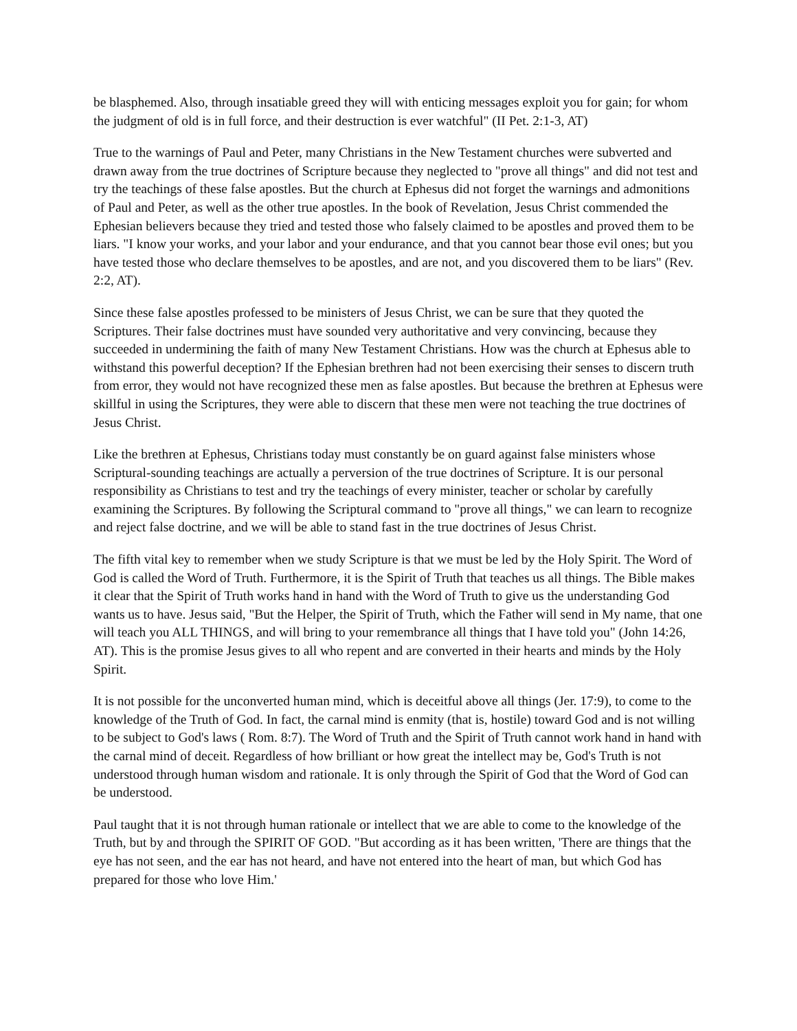be blasphemed. Also, through insatiable greed they will with enticing messages exploit you for gain; for whom the judgment of old is in full force, and their destruction is ever watchful" (II Pet. 2:1-3, AT)
True to the warnings of Paul and Peter, many Christians in the New Testament churches were subverted and drawn away from the true doctrines of Scripture because they neglected to "prove all things" and did not test and try the teachings of these false apostles. But the church at Ephesus did not forget the warnings and admonitions of Paul and Peter, as well as the other true apostles. In the book of Revelation, Jesus Christ commended the Ephesian believers because they tried and tested those who falsely claimed to be apostles and proved them to be liars. "I know your works, and your labor and your endurance, and that you cannot bear those evil ones; but you have tested those who declare themselves to be apostles, and are not, and you discovered them to be liars" (Rev. 2:2, AT).
Since these false apostles professed to be ministers of Jesus Christ, we can be sure that they quoted the Scriptures. Their false doctrines must have sounded very authoritative and very convincing, because they succeeded in undermining the faith of many New Testament Christians. How was the church at Ephesus able to withstand this powerful deception? If the Ephesian brethren had not been exercising their senses to discern truth from error, they would not have recognized these men as false apostles. But because the brethren at Ephesus were skillful in using the Scriptures, they were able to discern that these men were not teaching the true doctrines of Jesus Christ.
Like the brethren at Ephesus, Christians today must constantly be on guard against false ministers whose Scriptural-sounding teachings are actually a perversion of the true doctrines of Scripture. It is our personal responsibility as Christians to test and try the teachings of every minister, teacher or scholar by carefully examining the Scriptures. By following the Scriptural command to "prove all things," we can learn to recognize and reject false doctrine, and we will be able to stand fast in the true doctrines of Jesus Christ.
The fifth vital key to remember when we study Scripture is that we must be led by the Holy Spirit. The Word of God is called the Word of Truth. Furthermore, it is the Spirit of Truth that teaches us all things. The Bible makes it clear that the Spirit of Truth works hand in hand with the Word of Truth to give us the understanding God wants us to have. Jesus said, "But the Helper, the Spirit of Truth, which the Father will send in My name, that one will teach you ALL THINGS, and will bring to your remembrance all things that I have told you" (John 14:26, AT). This is the promise Jesus gives to all who repent and are converted in their hearts and minds by the Holy Spirit.
It is not possible for the unconverted human mind, which is deceitful above all things (Jer. 17:9), to come to the knowledge of the Truth of God. In fact, the carnal mind is enmity (that is, hostile) toward God and is not willing to be subject to God's laws ( Rom. 8:7). The Word of Truth and the Spirit of Truth cannot work hand in hand with the carnal mind of deceit. Regardless of how brilliant or how great the intellect may be, God's Truth is not understood through human wisdom and rationale. It is only through the Spirit of God that the Word of God can be understood.
Paul taught that it is not through human rationale or intellect that we are able to come to the knowledge of the Truth, but by and through the SPIRIT OF GOD. "But according as it has been written, 'There are things that the eye has not seen, and the ear has not heard, and have not entered into the heart of man, but which God has prepared for those who love Him.'